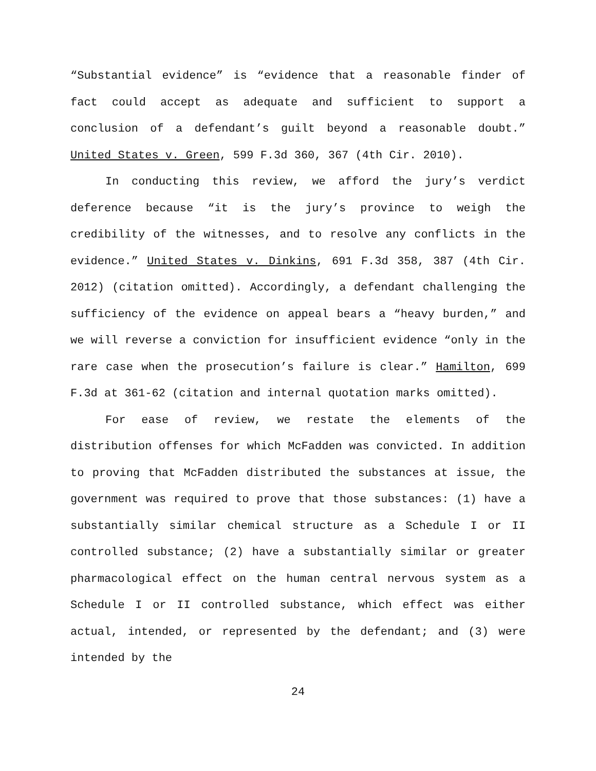“Substantial evidence” is “evidence that a reasonable finder of fact could accept as adequate and sufficient to support a conclusion of a defendant’s guilt beyond a reasonable doubt.” United States v. Green, 599 F.3d 360, 367 (4th Cir. 2010).
In conducting this review, we afford the jury’s verdict deference because “it is the jury’s province to weigh the credibility of the witnesses, and to resolve any conflicts in the evidence.” United States v. Dinkins, 691 F.3d 358, 387 (4th Cir. 2012) (citation omitted). Accordingly, a defendant challenging the sufficiency of the evidence on appeal bears a “heavy burden,” and we will reverse a conviction for insufficient evidence “only in the rare case when the prosecution’s failure is clear.” Hamilton, 699 F.3d at 361-62 (citation and internal quotation marks omitted).
For ease of review, we restate the elements of the distribution offenses for which McFadden was convicted. In addition to proving that McFadden distributed the substances at issue, the government was required to prove that those substances: (1) have a substantially similar chemical structure as a Schedule I or II controlled substance; (2) have a substantially similar or greater pharmacological effect on the human central nervous system as a Schedule I or II controlled substance, which effect was either actual, intended, or represented by the defendant; and (3) were intended by the
24